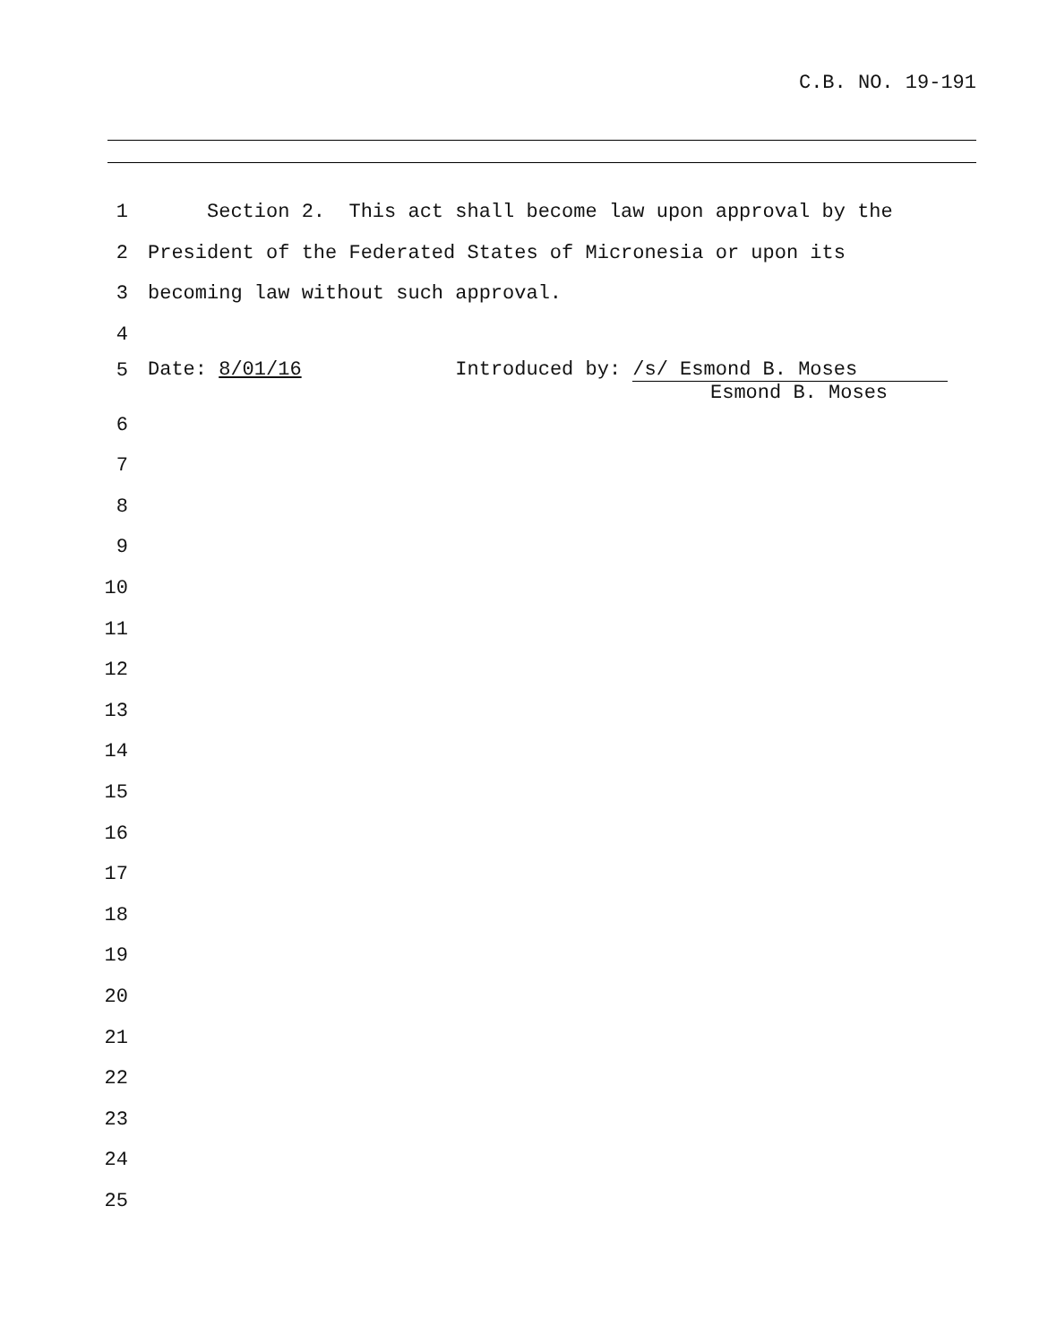C.B. NO. 19-191
1
Section 2. This act shall become law upon approval by the
2
President of the Federated States of Micronesia or upon its
3
becoming law without such approval.
4
5
Date: 8/01/16 Introduced by: /s/ Esmond B. Moses
Esmond B. Moses
6
7
8
9
10
11
12
13
14
15
16
17
18
19
20
21
22
23
24
25